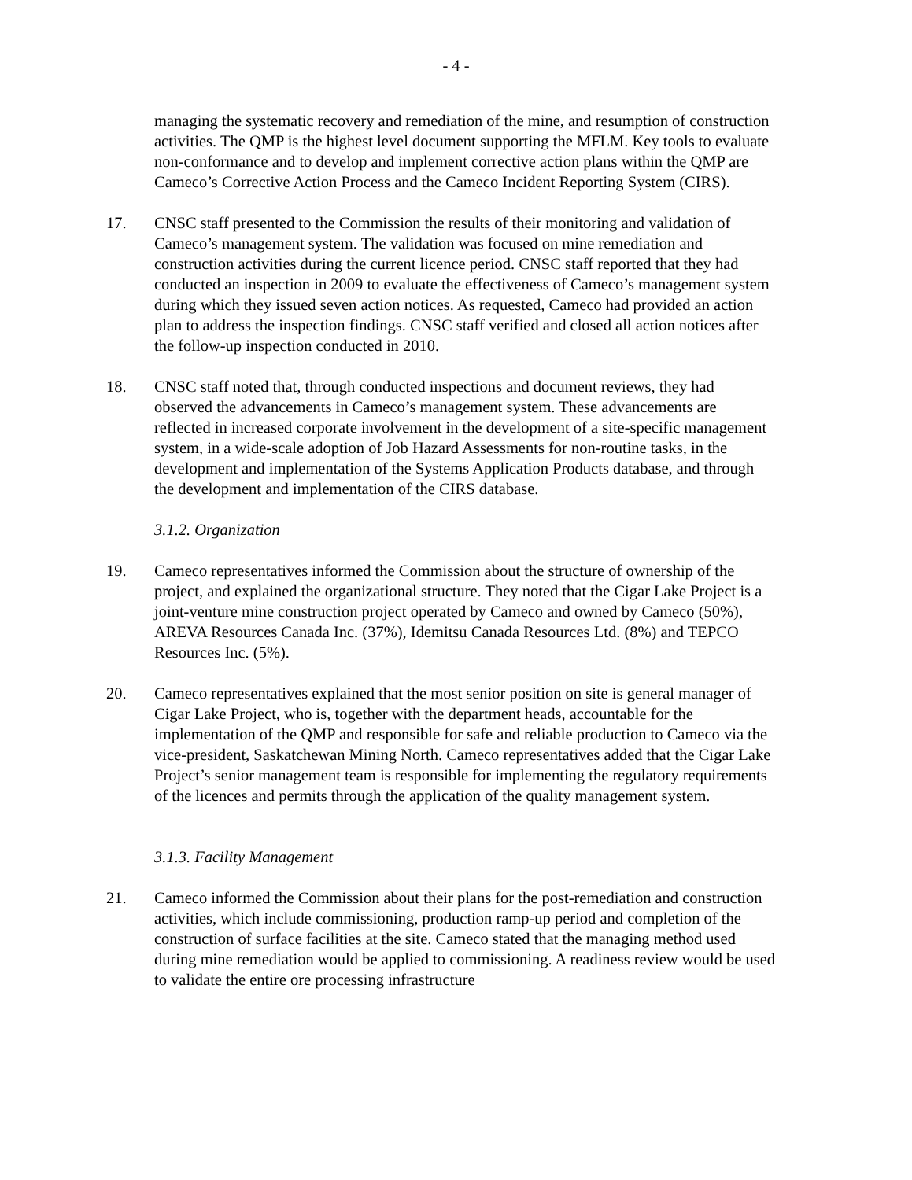- 4 -
managing the systematic recovery and remediation of the mine, and resumption of construction activities. The QMP is the highest level document supporting the MFLM. Key tools to evaluate non-conformance and to develop and implement corrective action plans within the QMP are Cameco’s Corrective Action Process and the Cameco Incident Reporting System (CIRS).
17. CNSC staff presented to the Commission the results of their monitoring and validation of Cameco’s management system. The validation was focused on mine remediation and construction activities during the current licence period. CNSC staff reported that they had conducted an inspection in 2009 to evaluate the effectiveness of Cameco’s management system during which they issued seven action notices. As requested, Cameco had provided an action plan to address the inspection findings. CNSC staff verified and closed all action notices after the follow-up inspection conducted in 2010.
18. CNSC staff noted that, through conducted inspections and document reviews, they had observed the advancements in Cameco’s management system. These advancements are reflected in increased corporate involvement in the development of a site-specific management system, in a wide-scale adoption of Job Hazard Assessments for non-routine tasks, in the development and implementation of the Systems Application Products database, and through the development and implementation of the CIRS database.
3.1.2. Organization
19. Cameco representatives informed the Commission about the structure of ownership of the project, and explained the organizational structure. They noted that the Cigar Lake Project is a joint-venture mine construction project operated by Cameco and owned by Cameco (50%), AREVA Resources Canada Inc. (37%), Idemitsu Canada Resources Ltd. (8%) and TEPCO Resources Inc. (5%).
20. Cameco representatives explained that the most senior position on site is general manager of Cigar Lake Project, who is, together with the department heads, accountable for the implementation of the QMP and responsible for safe and reliable production to Cameco via the vice-president, Saskatchewan Mining North. Cameco representatives added that the Cigar Lake Project’s senior management team is responsible for implementing the regulatory requirements of the licences and permits through the application of the quality management system.
3.1.3. Facility Management
21. Cameco informed the Commission about their plans for the post-remediation and construction activities, which include commissioning, production ramp-up period and completion of the construction of surface facilities at the site. Cameco stated that the managing method used during mine remediation would be applied to commissioning. A readiness review would be used to validate the entire ore processing infrastructure